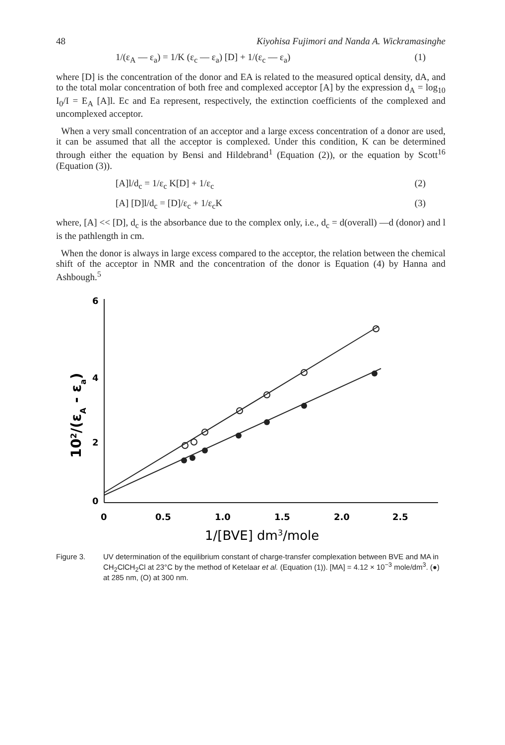48 Kiyohisa Fujimori and Nanda A. Wickramasinghe
1/(ε<sub>A</sub> — ε<sub>a</sub>) = 1/K (ε<sub>c</sub> — ε<sub>a</sub>) [D] + 1/(ε<sub>c</sub> — ε<sub>a</sub>) (1)
where [D] is the concentration of the donor and EA is related to the measured optical density, dA, and to the total molar concentration of both free and complexed acceptor [A] by the expression d<sub>A</sub> = log<sub>10</sub> I<sub>0</sub>/I = E<sub>A</sub> [A]l. Ec and Ea represent, respectively, the extinction coefficients of the complexed and uncomplexed acceptor.
When a very small concentration of an acceptor and a large excess concentration of a donor are used, it can be assumed that all the acceptor is complexed. Under this condition, K can be determined through either the equation by Bensi and Hildebrand<sup>1</sup> (Equation (2)), or the equation by Scott<sup>16</sup> (Equation (3)).
[A]l/d<sub>c</sub> = 1/ε<sub>c</sub> K[D] + 1/ε<sub>c</sub> (2)
[A] [D]l/d<sub>c</sub> = [D]/ε<sub>c</sub> + 1/ε<sub>c</sub>K (3)
where, [A] << [D], d<sub>c</sub> is the absorbance due to the complex only, i.e., d<sub>c</sub> = d(overall) —d (donor) and l is the pathlength in cm.
When the donor is always in large excess compared to the acceptor, the relation between the chemical shift of the acceptor in NMR and the concentration of the donor is Equation (4) by Hanna and Ashbough.<sup>5</sup>
6
4
2
0
0
0.5
1.0
1.5
2.0
2.5
1/[BVE] dm3/mole
102/(εA - εa)
Figure 3. UV determination of the equilibrium constant of charge-transfer complexation between BVE and MA in CH<sub>2</sub>ClCH<sub>2</sub>Cl at 23°C by the method of Ketelaar et al. (Equation (1)). [MA] = 4.12 × 10<sup>−3</sup> mole/dm<sup>3</sup>. (●) at 285 nm, (O) at 300 nm.